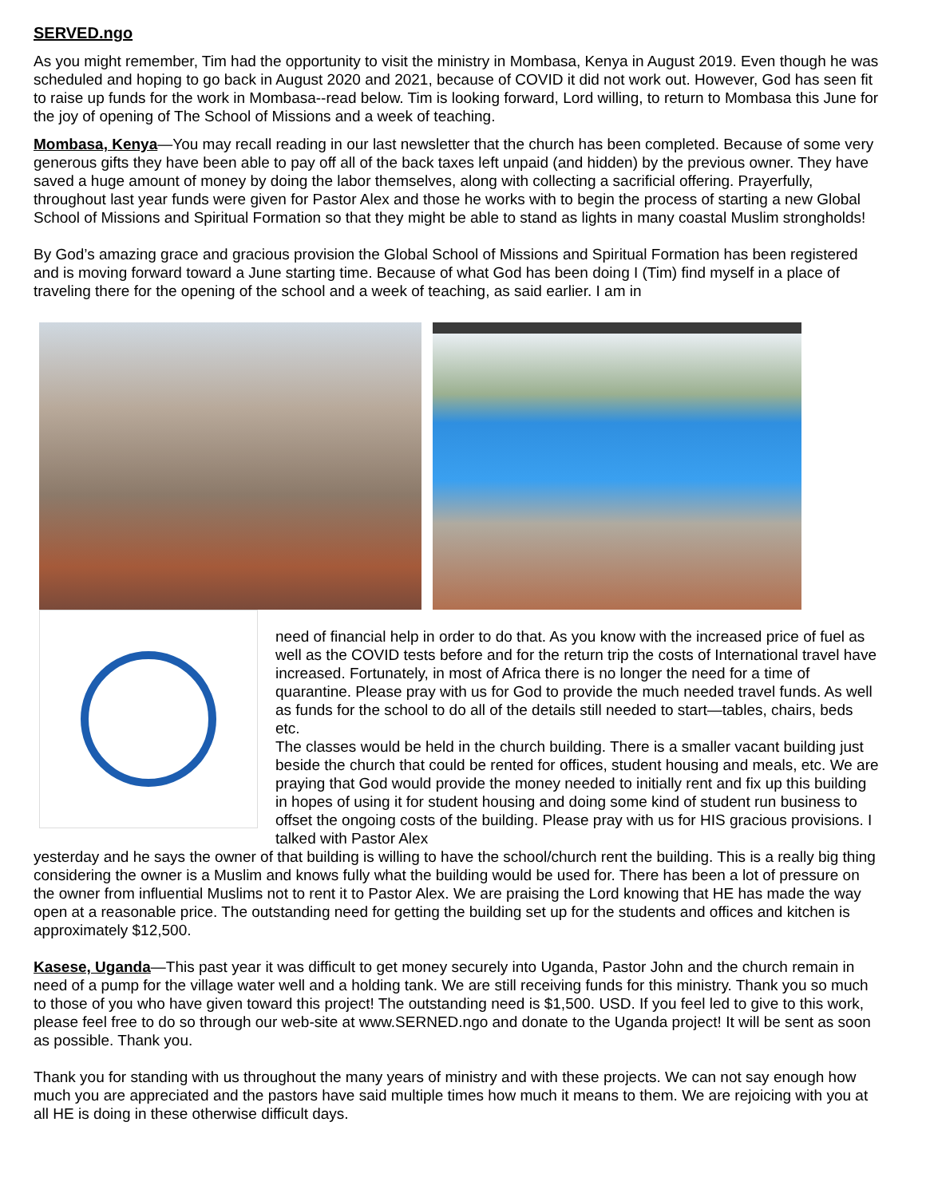SERVED.ngo
As you might remember, Tim had the opportunity to visit the ministry in Mombasa, Kenya in August 2019. Even though he was scheduled and hoping to go back in August 2020 and 2021, because of COVID it did not work out. However, God has seen fit to raise up funds for the work in Mombasa--read below. Tim is looking forward, Lord willing, to return to Mombasa this June for the joy of opening of The School of Missions and a week of teaching.
Mombasa, Kenya—You may recall reading in our last newsletter that the church has been completed. Because of some very generous gifts they have been able to pay off all of the back taxes left unpaid (and hidden) by the previous owner. They have saved a huge amount of money by doing the labor themselves, along with collecting a sacrificial offering. Prayerfully, throughout last year funds were given for Pastor Alex and those he works with to begin the process of starting a new Global School of Missions and Spiritual Formation so that they might be able to stand as lights in many coastal Muslim strongholds!
By God’s amazing grace and gracious provision the Global School of Missions and Spiritual Formation has been registered and is moving forward toward a June starting time. Because of what God has been doing I (Tim) find myself in a place of traveling there for the opening of the school and a week of teaching, as said earlier. I am in
need of financial help in order to do that. As you know with the increased price of fuel as well as the COVID tests before and for the return trip the costs of International travel have increased. Fortunately, in most of Africa there is no longer the need for a time of quarantine. Please pray with us for God to provide the much needed travel funds. As well as funds for the school to do all of the details still needed to start—tables, chairs, beds etc.
The classes would be held in the church building. There is a smaller vacant building just beside the church that could be rented for offices, student housing and meals, etc. We are praying that God would provide the money needed to initially rent and fix up this building in hopes of using it for student housing and doing some kind of student run business to offset the ongoing costs of the building. Please pray with us for HIS gracious provisions. I talked with Pastor Alex
yesterday and he says the owner of that building is willing to have the school/church rent the building. This is a really big thing considering the owner is a Muslim and knows fully what the building would be used for. There has been a lot of pressure on the owner from influential Muslims not to rent it to Pastor Alex. We are praising the Lord knowing that HE has made the way open at a reasonable price. The outstanding need for getting the building set up for the students and offices and kitchen is approximately $12,500.
Kasese, Uganda—This past year it was difficult to get money securely into Uganda, Pastor John and the church remain in need of a pump for the village water well and a holding tank. We are still receiving funds for this ministry. Thank you so much to those of you who have given toward this project! The outstanding need is $1,500. USD. If you feel led to give to this work, please feel free to do so through our web-site at www.SERNED.ngo and donate to the Uganda project! It will be sent as soon as possible. Thank you.
Thank you for standing with us throughout the many years of ministry and with these projects. We can not say enough how much you are appreciated and the pastors have said multiple times how much it means to them. We are rejoicing with you at all HE is doing in these otherwise difficult days.